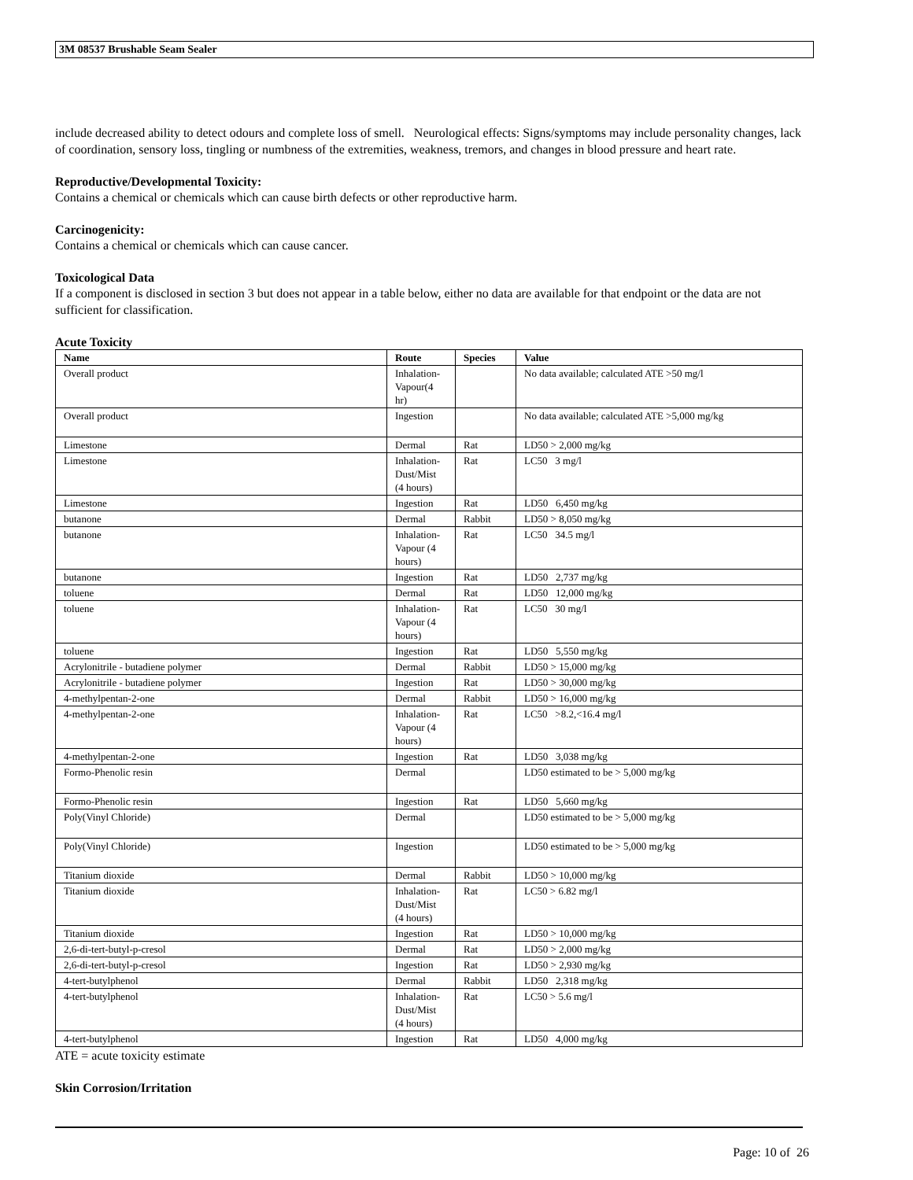3M 08537 Brushable Seam Sealer
include decreased ability to detect odours and complete loss of smell. Neurological effects: Signs/symptoms may include personality changes, lack of coordination, sensory loss, tingling or numbness of the extremities, weakness, tremors, and changes in blood pressure and heart rate.
Reproductive/Developmental Toxicity:
Contains a chemical or chemicals which can cause birth defects or other reproductive harm.
Carcinogenicity:
Contains a chemical or chemicals which can cause cancer.
Toxicological Data
If a component is disclosed in section 3 but does not appear in a table below, either no data are available for that endpoint or the data are not sufficient for classification.
Acute Toxicity
| Name | Route | Species | Value |
| --- | --- | --- | --- |
| Overall product | Inhalation- Vapour(4 hr) | | No data available; calculated ATE >50 mg/l |
| Overall product | Ingestion | | No data available; calculated ATE >5,000 mg/kg |
| Limestone | Dermal | Rat | LD50 > 2,000 mg/kg |
| Limestone | Inhalation- Dust/Mist (4 hours) | Rat | LC50 3 mg/l |
| Limestone | Ingestion | Rat | LD50 6,450 mg/kg |
| butanone | Dermal | Rabbit | LD50 > 8,050 mg/kg |
| butanone | Inhalation- Vapour (4 hours) | Rat | LC50 34.5 mg/l |
| butanone | Ingestion | Rat | LD50 2,737 mg/kg |
| toluene | Dermal | Rat | LD50 12,000 mg/kg |
| toluene | Inhalation- Vapour (4 hours) | Rat | LC50 30 mg/l |
| toluene | Ingestion | Rat | LD50 5,550 mg/kg |
| Acrylonitrile - butadiene polymer | Dermal | Rabbit | LD50 > 15,000 mg/kg |
| Acrylonitrile - butadiene polymer | Ingestion | Rat | LD50 > 30,000 mg/kg |
| 4-methylpentan-2-one | Dermal | Rabbit | LD50 > 16,000 mg/kg |
| 4-methylpentan-2-one | Inhalation- Vapour (4 hours) | Rat | LC50 >8.2,<16.4 mg/l |
| 4-methylpentan-2-one | Ingestion | Rat | LD50 3,038 mg/kg |
| Formo-Phenolic resin | Dermal | | LD50 estimated to be > 5,000 mg/kg |
| Formo-Phenolic resin | Ingestion | Rat | LD50 5,660 mg/kg |
| Poly(Vinyl Chloride) | Dermal | | LD50 estimated to be > 5,000 mg/kg |
| Poly(Vinyl Chloride) | Ingestion | | LD50 estimated to be > 5,000 mg/kg |
| Titanium dioxide | Dermal | Rabbit | LD50 > 10,000 mg/kg |
| Titanium dioxide | Inhalation- Dust/Mist (4 hours) | Rat | LC50 > 6.82 mg/l |
| Titanium dioxide | Ingestion | Rat | LD50 > 10,000 mg/kg |
| 2,6-di-tert-butyl-p-cresol | Dermal | Rat | LD50 > 2,000 mg/kg |
| 2,6-di-tert-butyl-p-cresol | Ingestion | Rat | LD50 > 2,930 mg/kg |
| 4-tert-butylphenol | Dermal | Rabbit | LD50 2,318 mg/kg |
| 4-tert-butylphenol | Inhalation- Dust/Mist (4 hours) | Rat | LC50 > 5.6 mg/l |
| 4-tert-butylphenol | Ingestion | Rat | LD50 4,000 mg/kg |
ATE = acute toxicity estimate
Skin Corrosion/Irritation
Page: 10 of 26